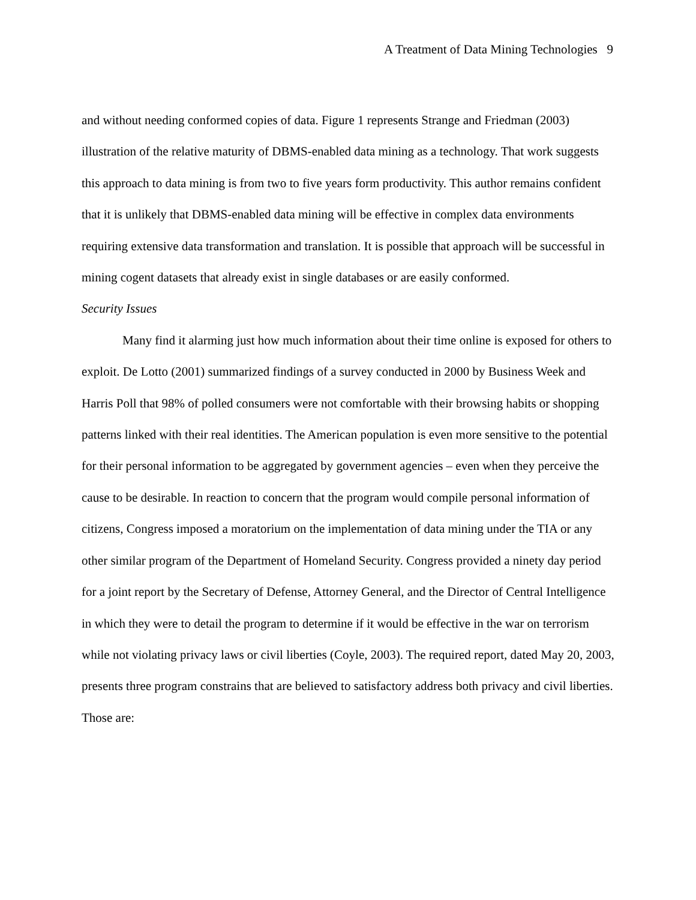A Treatment of Data Mining Technologies 9
and without needing conformed copies of data. Figure 1 represents Strange and Friedman (2003) illustration of the relative maturity of DBMS-enabled data mining as a technology. That work suggests this approach to data mining is from two to five years form productivity. This author remains confident that it is unlikely that DBMS-enabled data mining will be effective in complex data environments requiring extensive data transformation and translation. It is possible that approach will be successful in mining cogent datasets that already exist in single databases or are easily conformed.
Security Issues
Many find it alarming just how much information about their time online is exposed for others to exploit. De Lotto (2001) summarized findings of a survey conducted in 2000 by Business Week and Harris Poll that 98% of polled consumers were not comfortable with their browsing habits or shopping patterns linked with their real identities. The American population is even more sensitive to the potential for their personal information to be aggregated by government agencies – even when they perceive the cause to be desirable. In reaction to concern that the program would compile personal information of citizens, Congress imposed a moratorium on the implementation of data mining under the TIA or any other similar program of the Department of Homeland Security. Congress provided a ninety day period for a joint report by the Secretary of Defense, Attorney General, and the Director of Central Intelligence in which they were to detail the program to determine if it would be effective in the war on terrorism while not violating privacy laws or civil liberties (Coyle, 2003). The required report, dated May 20, 2003, presents three program constrains that are believed to satisfactory address both privacy and civil liberties. Those are: